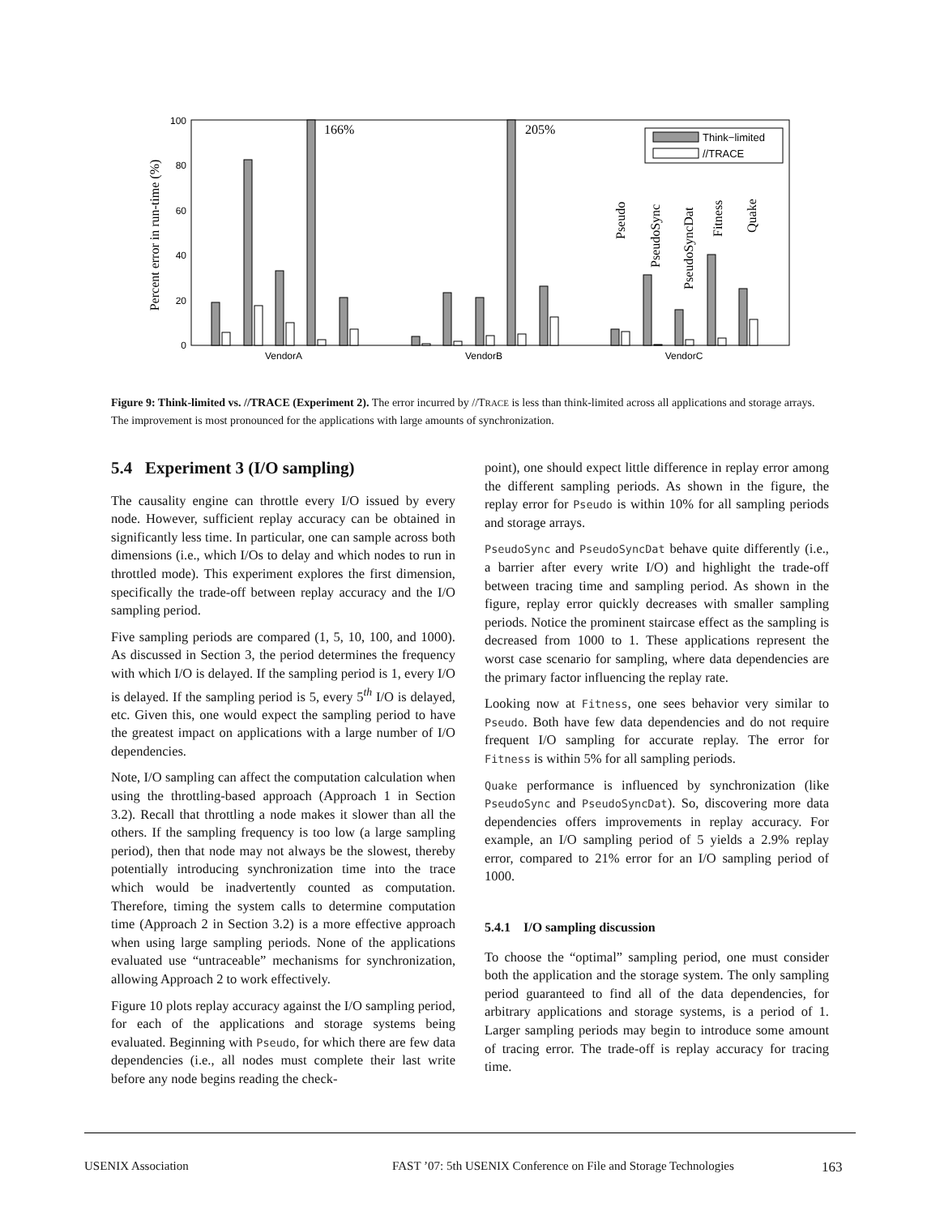0
20
40
60
80
100
Percent error in run-time (%)
166%
205%
Think−limited
//TRACE
Pseudo
PseudoSync
PseudoSyncDat
Fitness
Quake
VendorA
VendorB
VendorC
Figure 9: Think-limited vs. //TRACE (Experiment 2). The error incurred by //TRACE is less than think-limited across all applications and storage arrays. The improvement is most pronounced for the applications with large amounts of synchronization.
5.4 Experiment 3 (I/O sampling)
The causality engine can throttle every I/O issued by every node. However, sufficient replay accuracy can be obtained in significantly less time. In particular, one can sample across both dimensions (i.e., which I/Os to delay and which nodes to run in throttled mode). This experiment explores the first dimension, specifically the trade-off between replay accuracy and the I/O sampling period.
Five sampling periods are compared (1, 5, 10, 100, and 1000). As discussed in Section 3, the period determines the frequency with which I/O is delayed. If the sampling period is 1, every I/O is delayed. If the sampling period is 5, every 5<sup>th</sup> I/O is delayed, etc. Given this, one would expect the sampling period to have the greatest impact on applications with a large number of I/O dependencies.
Note, I/O sampling can affect the computation calculation when using the throttling-based approach (Approach 1 in Section 3.2). Recall that throttling a node makes it slower than all the others. If the sampling frequency is too low (a large sampling period), then that node may not always be the slowest, thereby potentially introducing synchronization time into the trace which would be inadvertently counted as computation. Therefore, timing the system calls to determine computation time (Approach 2 in Section 3.2) is a more effective approach when using large sampling periods. None of the applications evaluated use “untraceable” mechanisms for synchronization, allowing Approach 2 to work effectively.
Figure 10 plots replay accuracy against the I/O sampling period, for each of the applications and storage systems being evaluated. Beginning with Pseudo, for which there are few data dependencies (i.e., all nodes must complete their last write before any node begins reading the check-
point), one should expect little difference in replay error among the different sampling periods. As shown in the figure, the replay error for Pseudo is within 10% for all sampling periods and storage arrays.
PseudoSync and PseudoSyncDat behave quite differently (i.e., a barrier after every write I/O) and highlight the trade-off between tracing time and sampling period. As shown in the figure, replay error quickly decreases with smaller sampling periods. Notice the prominent staircase effect as the sampling is decreased from 1000 to 1. These applications represent the worst case scenario for sampling, where data dependencies are the primary factor influencing the replay rate.
Looking now at Fitness, one sees behavior very similar to Pseudo. Both have few data dependencies and do not require frequent I/O sampling for accurate replay. The error for Fitness is within 5% for all sampling periods.
Quake performance is influenced by synchronization (like PseudoSync and PseudoSyncDat). So, discovering more data dependencies offers improvements in replay accuracy. For example, an I/O sampling period of 5 yields a 2.9% replay error, compared to 21% error for an I/O sampling period of 1000.
5.4.1 I/O sampling discussion
To choose the “optimal” sampling period, one must consider both the application and the storage system. The only sampling period guaranteed to find all of the data dependencies, for arbitrary applications and storage systems, is a period of 1. Larger sampling periods may begin to introduce some amount of tracing error. The trade-off is replay accuracy for tracing time.
USENIX Association FAST ’07: 5th USENIX Conference on File and Storage Technologies 163